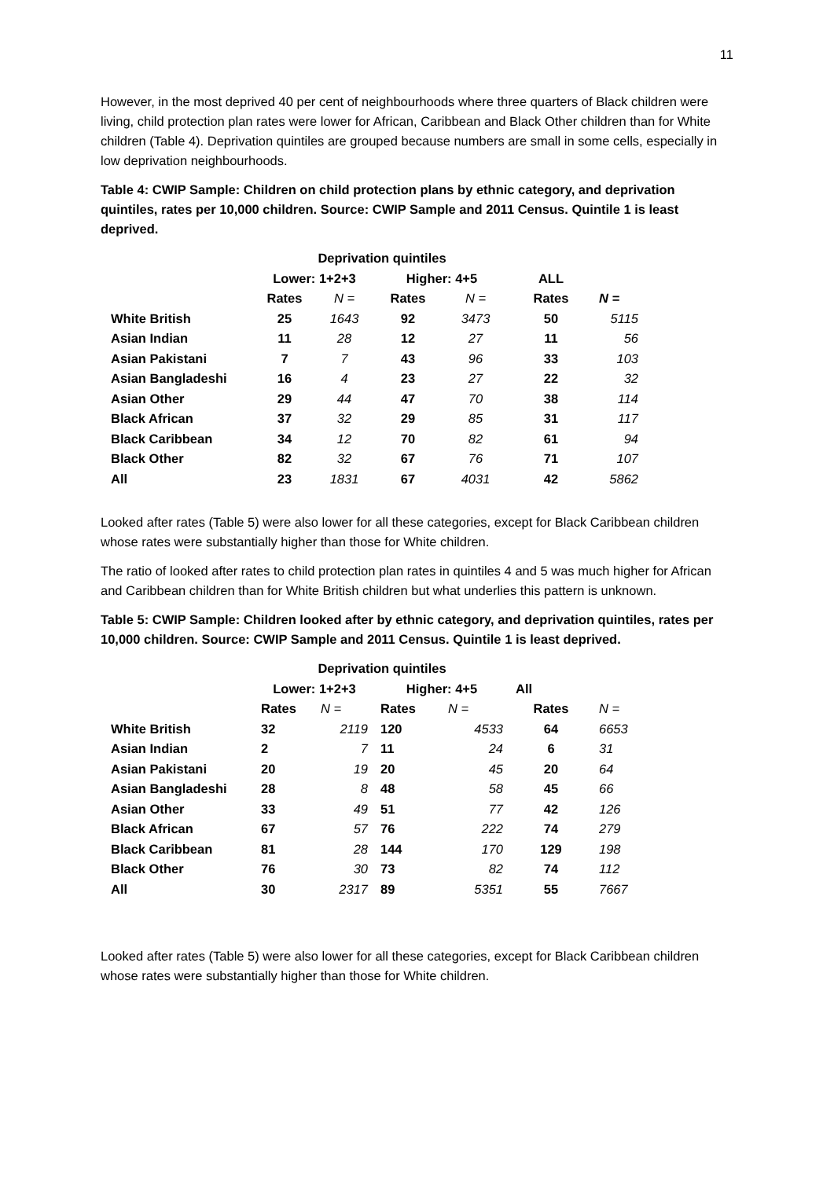11
However, in the most deprived 40 per cent of neighbourhoods where three quarters of Black children were living, child protection plan rates were lower for African, Caribbean and Black Other children than for White children (Table 4). Deprivation quintiles are grouped because numbers are small in some cells, especially in low deprivation neighbourhoods.
Table 4: CWIP Sample: Children on child protection plans by ethnic category, and deprivation quintiles, rates per 10,000 children. Source: CWIP Sample and 2011 Census. Quintile 1 is least deprived.
| | Deprivation quintiles | | | | | |
| | Lower: 1+2+3 | | Higher: 4+5 | | ALL | |
| | Rates | N = | Rates | N = | Rates | N = |
| White British | 25 | 1643 | 92 | 3473 | 50 | 5115 |
| Asian Indian | 11 | 28 | 12 | 27 | 11 | 56 |
| Asian Pakistani | 7 | 7 | 43 | 96 | 33 | 103 |
| Asian Bangladeshi | 16 | 4 | 23 | 27 | 22 | 32 |
| Asian Other | 29 | 44 | 47 | 70 | 38 | 114 |
| Black African | 37 | 32 | 29 | 85 | 31 | 117 |
| Black Caribbean | 34 | 12 | 70 | 82 | 61 | 94 |
| Black Other | 82 | 32 | 67 | 76 | 71 | 107 |
| All | 23 | 1831 | 67 | 4031 | 42 | 5862 |
Looked after rates (Table 5) were also lower for all these categories, except for Black Caribbean children whose rates were substantially higher than those for White children.
The ratio of looked after rates to child protection plan rates in quintiles 4 and 5 was much higher for African and Caribbean children than for White British children but what underlies this pattern is unknown.
Table 5: CWIP Sample: Children looked after by ethnic category, and deprivation quintiles, rates per 10,000 children. Source: CWIP Sample and 2011 Census. Quintile 1 is least deprived.
| | Deprivation quintiles | | | | | |
| | Lower: 1+2+3 | | Higher: 4+5 | | All | |
| | Rates | N = | Rates | N = | Rates | N = |
| White British | 32 | 2119 | 120 | 4533 | 64 | 6653 |
| Asian Indian | 2 | 7 | 11 | 24 | 6 | 31 |
| Asian Pakistani | 20 | 19 | 20 | 45 | 20 | 64 |
| Asian Bangladeshi | 28 | 8 | 48 | 58 | 45 | 66 |
| Asian Other | 33 | 49 | 51 | 77 | 42 | 126 |
| Black African | 67 | 57 | 76 | 222 | 74 | 279 |
| Black Caribbean | 81 | 28 | 144 | 170 | 129 | 198 |
| Black Other | 76 | 30 | 73 | 82 | 74 | 112 |
| All | 30 | 2317 | 89 | 5351 | 55 | 7667 |
Looked after rates (Table 5) were also lower for all these categories, except for Black Caribbean children whose rates were substantially higher than those for White children.